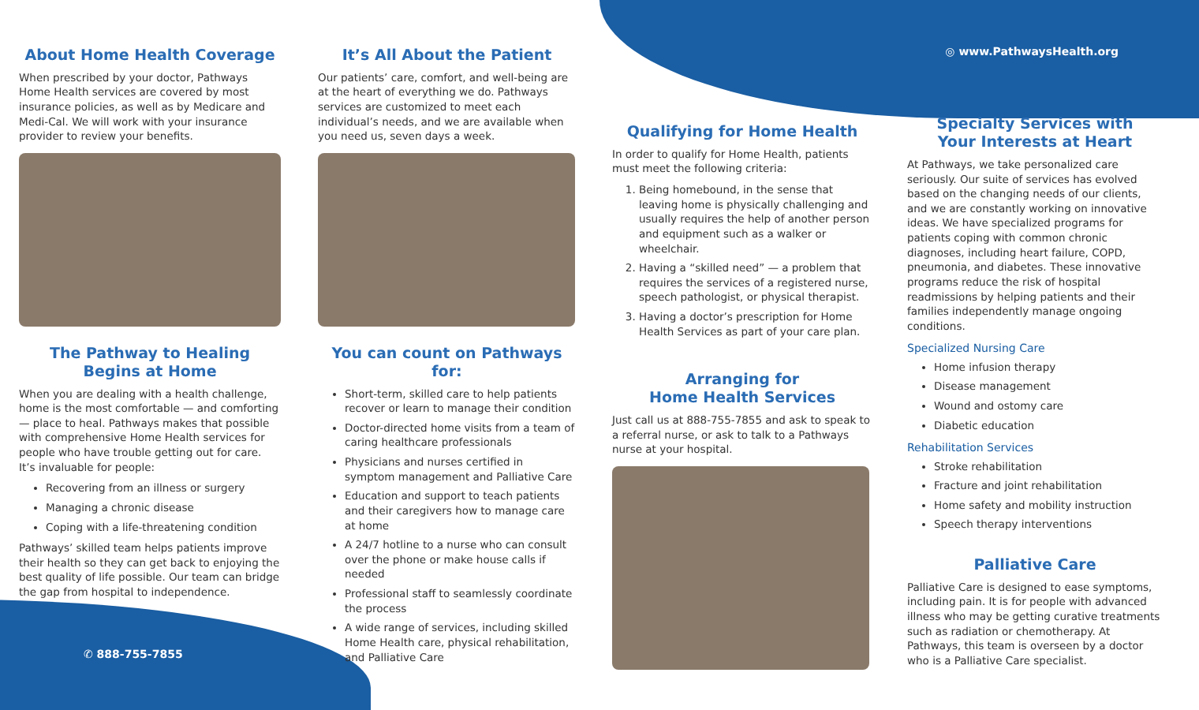About Home Health Coverage
When prescribed by your doctor, Pathways Home Health services are covered by most insurance policies, as well as by Medicare and Medi-Cal. We will work with your insurance provider to review your benefits.
The Pathway to Healing
Begins at Home
When you are dealing with a health challenge, home is the most comfortable — and comforting — place to heal. Pathways makes that possible with comprehensive Home Health services for people who have trouble getting out for care. It’s invaluable for people:
Recovering from an illness or surgery
Managing a chronic disease
Coping with a life-threatening condition
Pathways’ skilled team helps patients improve their health so they can get back to enjoying the best quality of life possible. Our team can bridge the gap from hospital to independence.
✆ 888-755-7855
It’s All About the Patient
Our patients’ care, comfort, and well-being are at the heart of everything we do. Pathways services are customized to meet each individual’s needs, and we are available when you need us, seven days a week.
You can count on Pathways for:
Short-term, skilled care to help patients recover or learn to manage their condition
Doctor-directed home visits from a team of caring healthcare professionals
Physicians and nurses certified in symptom management and Palliative Care
Education and support to teach patients and their caregivers how to manage care at home
A 24/7 hotline to a nurse who can consult over the phone or make house calls if needed
Professional staff to seamlessly coordinate the process
A wide range of services, including skilled Home Health care, physical rehabilitation, and Palliative Care
Qualifying for Home Health
In order to qualify for Home Health, patients must meet the following criteria:
1. Being homebound, in the sense that leaving home is physically challenging and usually requires the help of another person and equipment such as a walker or wheelchair.
2. Having a “skilled need” — a problem that requires the services of a registered nurse, speech pathologist, or physical therapist.
3. Having a doctor’s prescription for Home Health Services as part of your care plan.
Arranging for
Home Health Services
Just call us at 888-755-7855 and ask to speak to a referral nurse, or ask to talk to a Pathways nurse at your hospital.
◎ www.PathwaysHealth.org
Specialty Services with
Your Interests at Heart
At Pathways, we take personalized care seriously. Our suite of services has evolved based on the changing needs of our clients, and we are constantly working on innovative ideas. We have specialized programs for patients coping with common chronic diagnoses, including heart failure, COPD, pneumonia, and diabetes. These innovative programs reduce the risk of hospital readmissions by helping patients and their families independently manage ongoing conditions.
Specialized Nursing Care
Home infusion therapy
Disease management
Wound and ostomy care
Diabetic education
Rehabilitation Services
Stroke rehabilitation
Fracture and joint rehabilitation
Home safety and mobility instruction
Speech therapy interventions
Palliative Care
Palliative Care is designed to ease symptoms, including pain. It is for people with advanced illness who may be getting curative treatments such as radiation or chemotherapy. At Pathways, this team is overseen by a doctor who is a Palliative Care specialist.